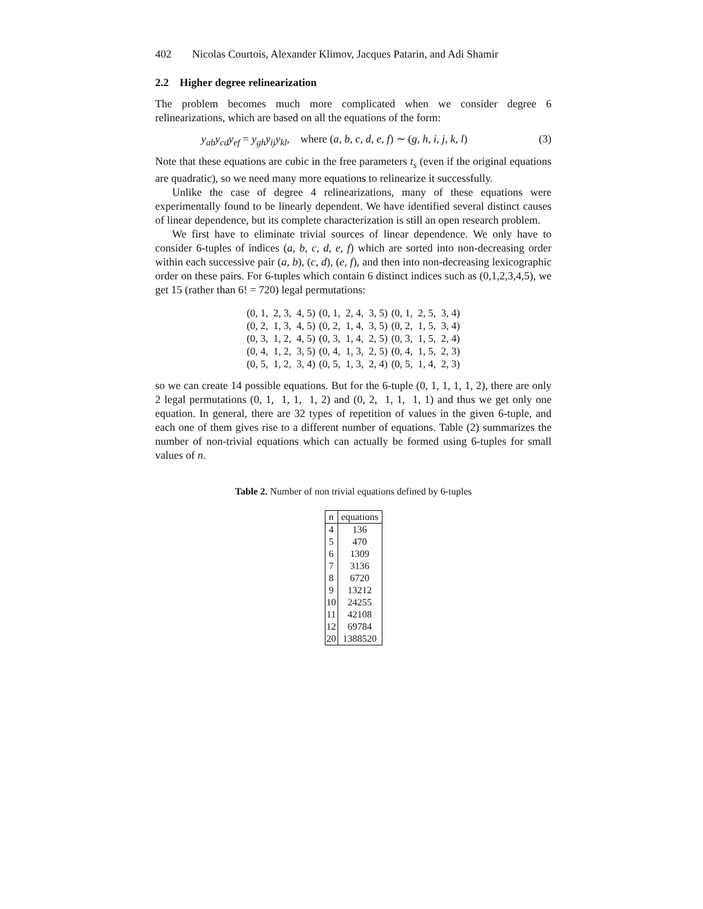402 Nicolas Courtois, Alexander Klimov, Jacques Patarin, and Adi Shamir
2.2 Higher degree relinearization
The problem becomes much more complicated when we consider degree 6 relinearizations, which are based on all the equations of the form:
y<sub>ab</sub>y<sub>cd</sub>y<sub>ef</sub> = y<sub>gh</sub>y<sub>ij</sub>y<sub>kl</sub>, where (a, b, c, d, e, f) ∼ (g, h, i, j, k, l) (3)
Note that these equations are cubic in the free parameters t<sub>s</sub> (even if the original equations are quadratic), so we need many more equations to relinearize it successfully.
Unlike the case of degree 4 relinearizations, many of these equations were experimentally found to be linearly dependent. We have identified several distinct causes of linear dependence, but its complete characterization is still an open research problem.
We first have to eliminate trivial sources of linear dependence. We only have to consider 6-tuples of indices (a, b, c, d, e, f) which are sorted into non-decreasing order within each successive pair (a, b), (c, d), (e, f), and then into non-decreasing lexicographic order on these pairs. For 6-tuples which contain 6 distinct indices such as (0,1,2,3,4,5), we get 15 (rather than 6! = 720) legal permutations:
| (0, 1, 2, 3, 4, 5) | (0, 1, 2, 4, 3, 5) | (0, 1, 2, 5, 3, 4) |
| (0, 2, 1, 3, 4, 5) | (0, 2, 1, 4, 3, 5) | (0, 2, 1, 5, 3, 4) |
| (0, 3, 1, 2, 4, 5) | (0, 3, 1, 4, 2, 5) | (0, 3, 1, 5, 2, 4) |
| (0, 4, 1, 2, 3, 5) | (0, 4, 1, 3, 2, 5) | (0, 4, 1, 5, 2, 3) |
| (0, 5, 1, 2, 3, 4) | (0, 5, 1, 3, 2, 4) | (0, 5, 1, 4, 2, 3) |
so we can create 14 possible equations. But for the 6-tuple (0, 1, 1, 1, 1, 2), there are only 2 legal permutations (0, 1, 1, 1, 1, 2) and (0, 2, 1, 1, 1, 1) and thus we get only one equation. In general, there are 32 types of repetition of values in the given 6-tuple, and each one of them gives rise to a different number of equations. Table (2) summarizes the number of non-trivial equations which can actually be formed using 6-tuples for small values of n.
Table 2. Number of non trivial equations defined by 6-tuples
| n | equations |
| --- | --- |
| 4 | 136 |
| 5 | 470 |
| 6 | 1309 |
| 7 | 3136 |
| 8 | 6720 |
| 9 | 13212 |
| 10 | 24255 |
| 11 | 42108 |
| 12 | 69784 |
| 20 | 1388520 |